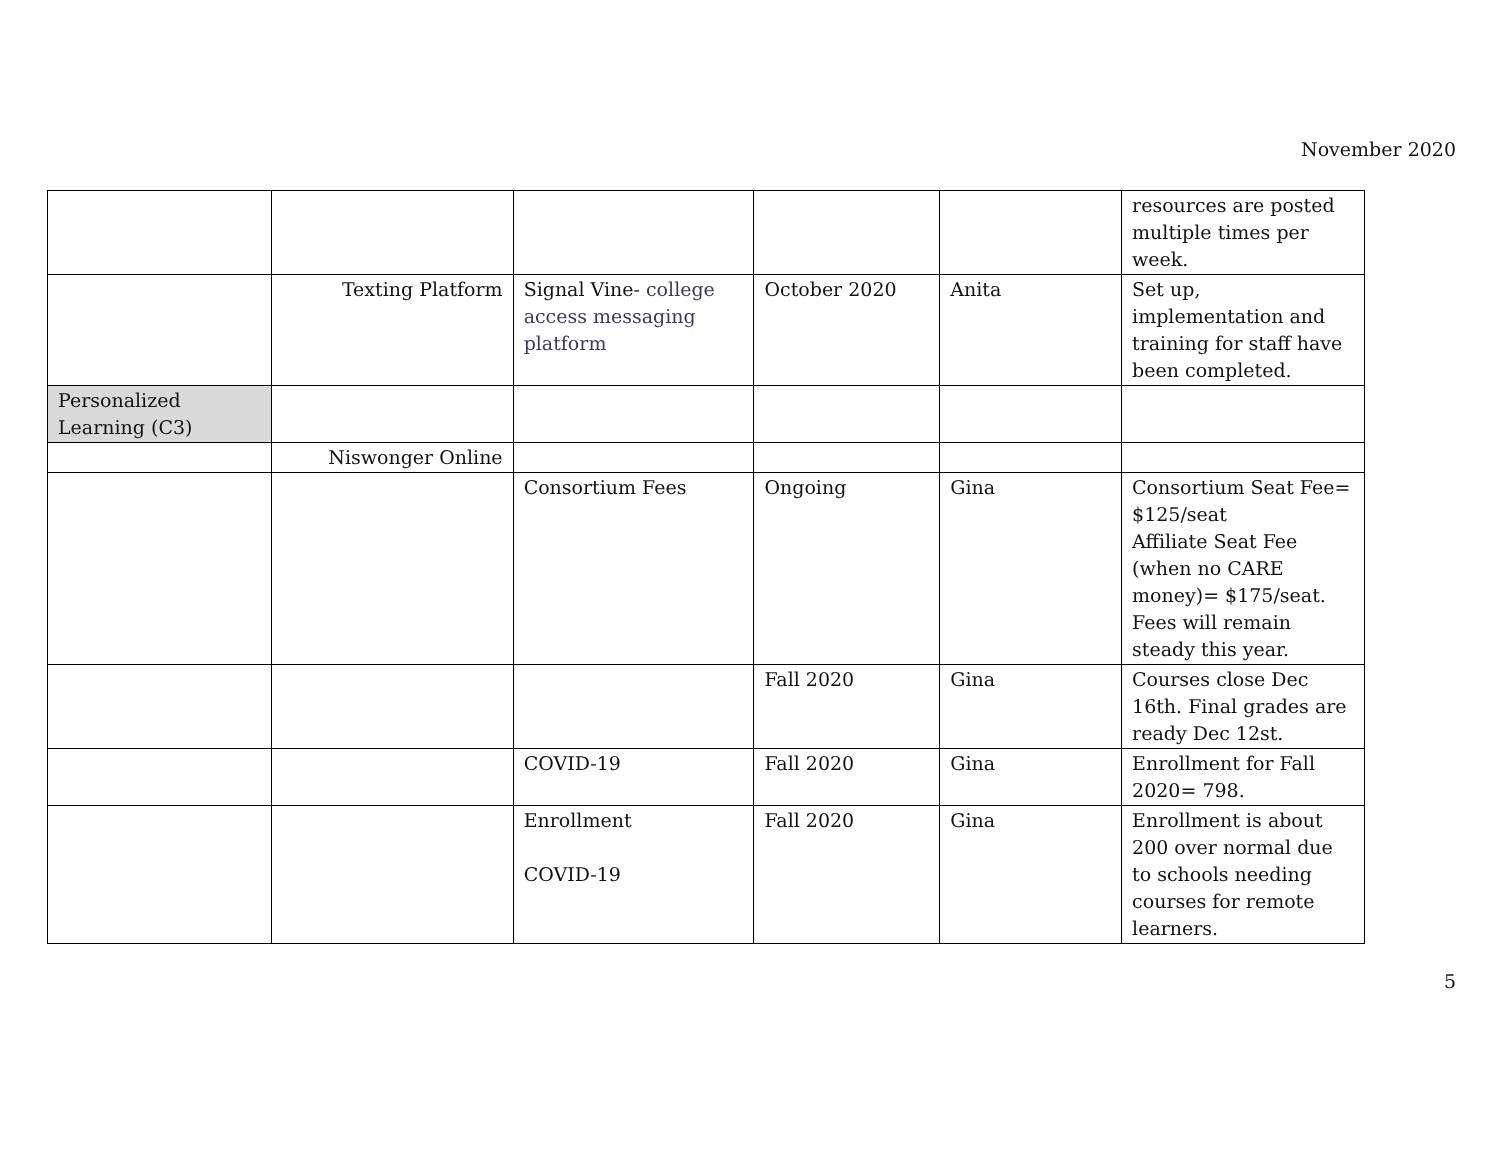November 2020
| | | | | | resources are posted multiple times per week. |
| | Texting Platform | Signal Vine- college access messaging platform | October 2020 | Anita | Set up, implementation and training for staff have been completed. |
| Personalized Learning (C3) | | | | | |
| | Niswonger Online | | | | |
| | | Consortium Fees | Ongoing | Gina | Consortium Seat Fee= $125/seat Affiliate Seat Fee (when no CARE money)= $175/seat. Fees will remain steady this year. |
| | | | Fall 2020 | Gina | Courses close Dec 16th. Final grades are ready Dec 12st. |
| | | COVID-19 | Fall 2020 | Gina | Enrollment for Fall 2020= 798. |
| | | Enrollment COVID-19 | Fall 2020 | Gina | Enrollment is about 200 over normal due to schools needing courses for remote learners. |
5